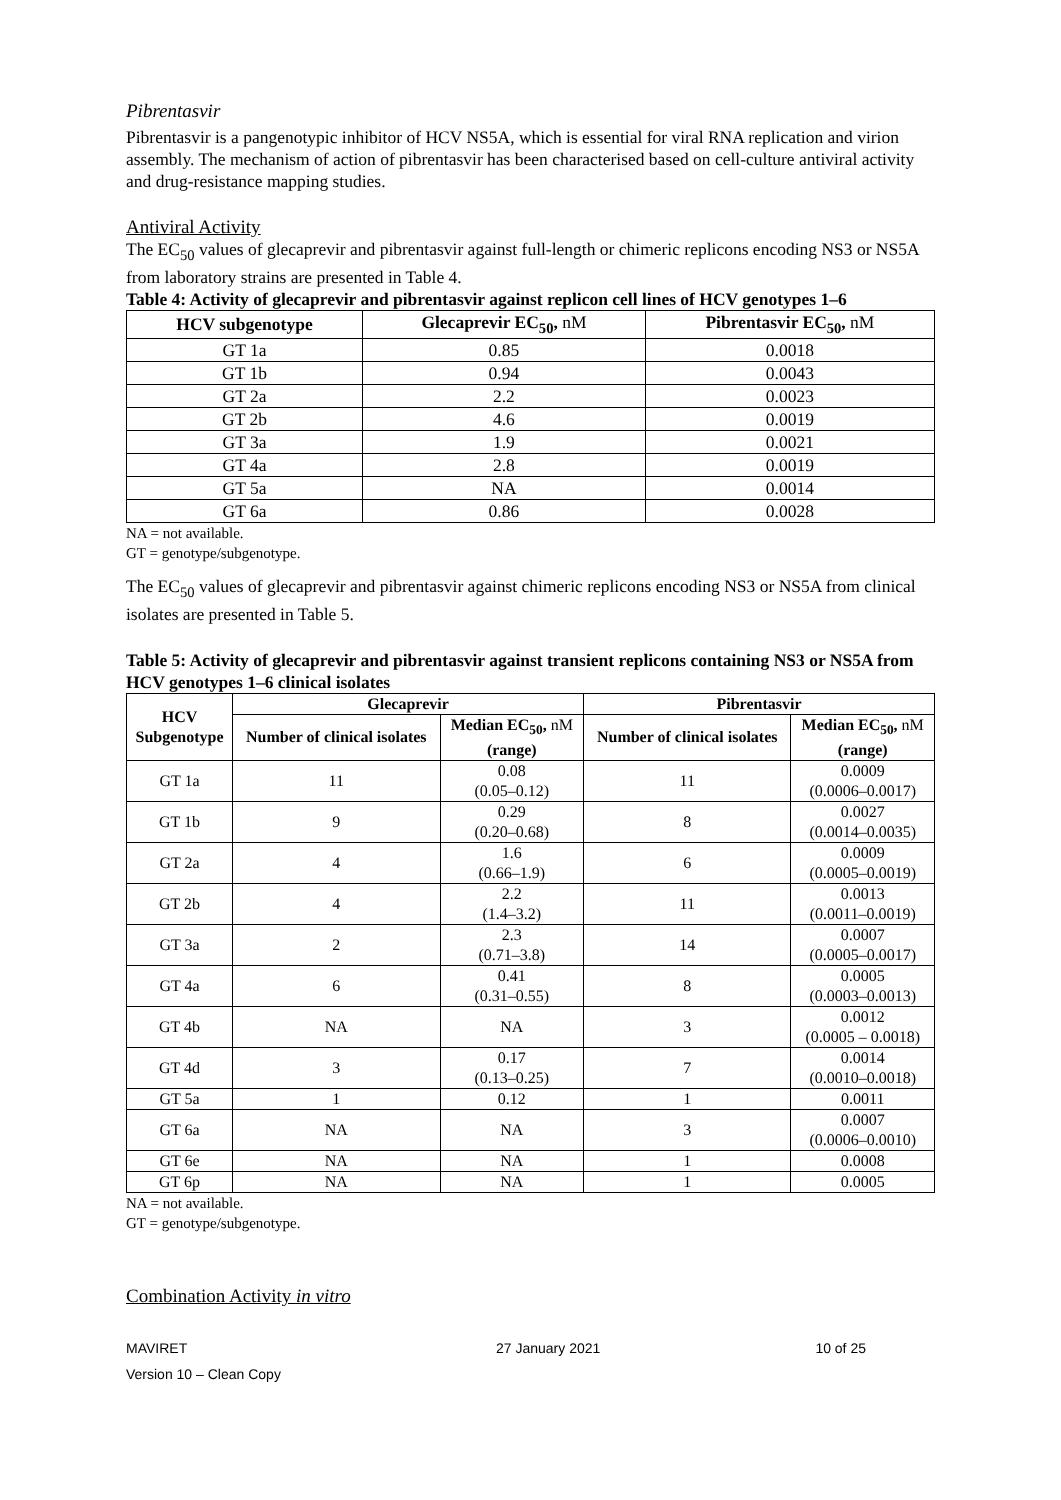Pibrentasvir
Pibrentasvir is a pangenotypic inhibitor of HCV NS5A, which is essential for viral RNA replication and virion assembly. The mechanism of action of pibrentasvir has been characterised based on cell-culture antiviral activity and drug-resistance mapping studies.
Antiviral Activity
The EC<sub>50</sub> values of glecaprevir and pibrentasvir against full-length or chimeric replicons encoding NS3 or NS5A from laboratory strains are presented in Table 4.
Table 4: Activity of glecaprevir and pibrentasvir against replicon cell lines of HCV genotypes 1–6
| HCV subgenotype | Glecaprevir EC<sub>50</sub>, nM | Pibrentasvir EC<sub>50</sub>, nM |
| --- | --- | --- |
| GT 1a | 0.85 | 0.0018 |
| GT 1b | 0.94 | 0.0043 |
| GT 2a | 2.2 | 0.0023 |
| GT 2b | 4.6 | 0.0019 |
| GT 3a | 1.9 | 0.0021 |
| GT 4a | 2.8 | 0.0019 |
| GT 5a | NA | 0.0014 |
| GT 6a | 0.86 | 0.0028 |
NA = not available.
GT = genotype/subgenotype.
The EC<sub>50</sub> values of glecaprevir and pibrentasvir against chimeric replicons encoding NS3 or NS5A from clinical isolates are presented in Table 5.
Table 5: Activity of glecaprevir and pibrentasvir against transient replicons containing NS3 or NS5A from HCV genotypes 1–6 clinical isolates
| HCV Subgenotype | Glecaprevir | | Pibrentasvir | |
| --- | --- | --- | --- | --- |
| | Number of clinical isolates | Median EC<sub>50</sub>, nM (range) | Number of clinical isolates | Median EC<sub>50</sub>, nM (range) |
| GT 1a | 11 | 0.08 (0.05–0.12) | 11 | 0.0009 (0.0006–0.0017) |
| GT 1b | 9 | 0.29 (0.20–0.68) | 8 | 0.0027 (0.0014–0.0035) |
| GT 2a | 4 | 1.6 (0.66–1.9) | 6 | 0.0009 (0.0005–0.0019) |
| GT 2b | 4 | 2.2 (1.4–3.2) | 11 | 0.0013 (0.0011–0.0019) |
| GT 3a | 2 | 2.3 (0.71–3.8) | 14 | 0.0007 (0.0005–0.0017) |
| GT 4a | 6 | 0.41 (0.31–0.55) | 8 | 0.0005 (0.0003–0.0013) |
| GT 4b | NA | NA | 3 | 0.0012 (0.0005 – 0.0018) |
| GT 4d | 3 | 0.17 (0.13–0.25) | 7 | 0.0014 (0.0010–0.0018) |
| GT 5a | 1 | 0.12 | 1 | 0.0011 |
| GT 6a | NA | NA | 3 | 0.0007 (0.0006–0.0010) |
| GT 6e | NA | NA | 1 | 0.0008 |
| GT 6p | NA | NA | 1 | 0.0005 |
NA = not available.
GT = genotype/subgenotype.
Combination Activity in vitro
MAVIRET
Version 10 – Clean Copy 27 January 2021 10 of 25